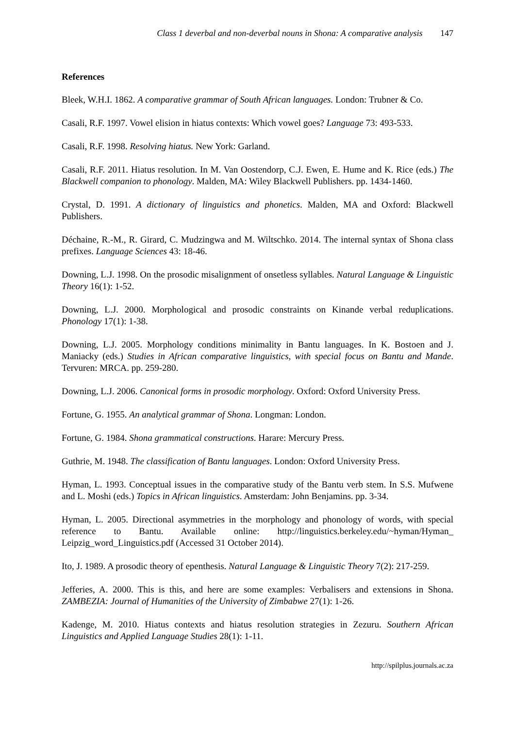Class 1 deverbal and non-deverbal nouns in Shona: A comparative analysis 147
References
Bleek, W.H.I. 1862. A comparative grammar of South African languages. London: Trubner & Co.
Casali, R.F. 1997. Vowel elision in hiatus contexts: Which vowel goes? Language 73: 493-533.
Casali, R.F. 1998. Resolving hiatus. New York: Garland.
Casali, R.F. 2011. Hiatus resolution. In M. Van Oostendorp, C.J. Ewen, E. Hume and K. Rice (eds.) The Blackwell companion to phonology. Malden, MA: Wiley Blackwell Publishers. pp. 1434-1460.
Crystal, D. 1991. A dictionary of linguistics and phonetics. Malden, MA and Oxford: Blackwell Publishers.
Déchaine, R.-M., R. Girard, C. Mudzingwa and M. Wiltschko. 2014. The internal syntax of Shona class prefixes. Language Sciences 43: 18-46.
Downing, L.J. 1998. On the prosodic misalignment of onsetless syllables. Natural Language & Linguistic Theory 16(1): 1-52.
Downing, L.J. 2000. Morphological and prosodic constraints on Kinande verbal reduplications. Phonology 17(1): 1-38.
Downing, L.J. 2005. Morphology conditions minimality in Bantu languages. In K. Bostoen and J. Maniacky (eds.) Studies in African comparative linguistics, with special focus on Bantu and Mande. Tervuren: MRCA. pp. 259-280.
Downing, L.J. 2006. Canonical forms in prosodic morphology. Oxford: Oxford University Press.
Fortune, G. 1955. An analytical grammar of Shona. Longman: London.
Fortune, G. 1984. Shona grammatical constructions. Harare: Mercury Press.
Guthrie, M. 1948. The classification of Bantu languages. London: Oxford University Press.
Hyman, L. 1993. Conceptual issues in the comparative study of the Bantu verb stem. In S.S. Mufwene and L. Moshi (eds.) Topics in African linguistics. Amsterdam: John Benjamins. pp. 3-34.
Hyman, L. 2005. Directional asymmetries in the morphology and phonology of words, with special reference to Bantu. Available online: http://linguistics.berkeley.edu/~hyman/Hyman_ Leipzig_word_Linguistics.pdf (Accessed 31 October 2014).
Ito, J. 1989. A prosodic theory of epenthesis. Natural Language & Linguistic Theory 7(2): 217-259.
Jefferies, A. 2000. This is this, and here are some examples: Verbalisers and extensions in Shona. ZAMBEZIA: Journal of Humanities of the University of Zimbabwe 27(1): 1-26.
Kadenge, M. 2010. Hiatus contexts and hiatus resolution strategies in Zezuru. Southern African Linguistics and Applied Language Studies 28(1): 1-11.
http://spilplus.journals.ac.za